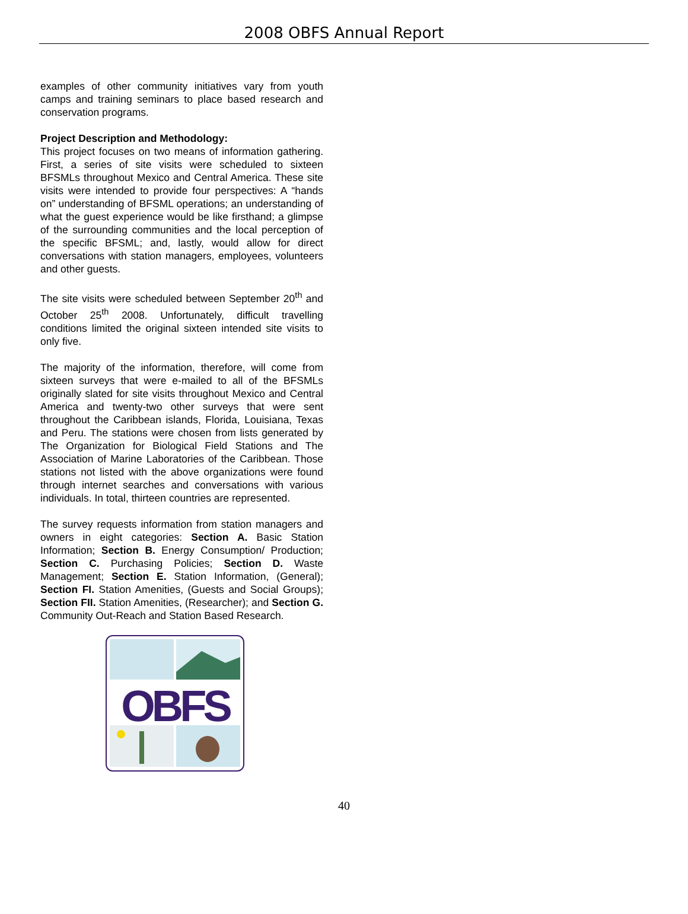2008 OBFS Annual Report
examples of other community initiatives vary from youth camps and training seminars to place based research and conservation programs.
Project Description and Methodology:
This project focuses on two means of information gathering. First, a series of site visits were scheduled to sixteen BFSMLs throughout Mexico and Central America. These site visits were intended to provide four perspectives: A “hands on” understanding of BFSML operations; an understanding of what the guest experience would be like firsthand; a glimpse of the surrounding communities and the local perception of the specific BFSML; and, lastly, would allow for direct conversations with station managers, employees, volunteers and other guests.
The site visits were scheduled between September 20<sup>th</sup> and October 25<sup>th</sup> 2008. Unfortunately, difficult travelling conditions limited the original sixteen intended site visits to only five.
The majority of the information, therefore, will come from sixteen surveys that were e-mailed to all of the BFSMLs originally slated for site visits throughout Mexico and Central America and twenty-two other surveys that were sent throughout the Caribbean islands, Florida, Louisiana, Texas and Peru. The stations were chosen from lists generated by The Organization for Biological Field Stations and The Association of Marine Laboratories of the Caribbean. Those stations not listed with the above organizations were found through internet searches and conversations with various individuals. In total, thirteen countries are represented.
The survey requests information from station managers and owners in eight categories: Section A. Basic Station Information; Section B. Energy Consumption/ Production; Section C. Purchasing Policies; Section D. Waste Management; Section E. Station Information, (General); Section FI. Station Amenities, (Guests and Social Groups); Section FII. Station Amenities, (Researcher); and Section G. Community Out-Reach and Station Based Research.
OBFS
40